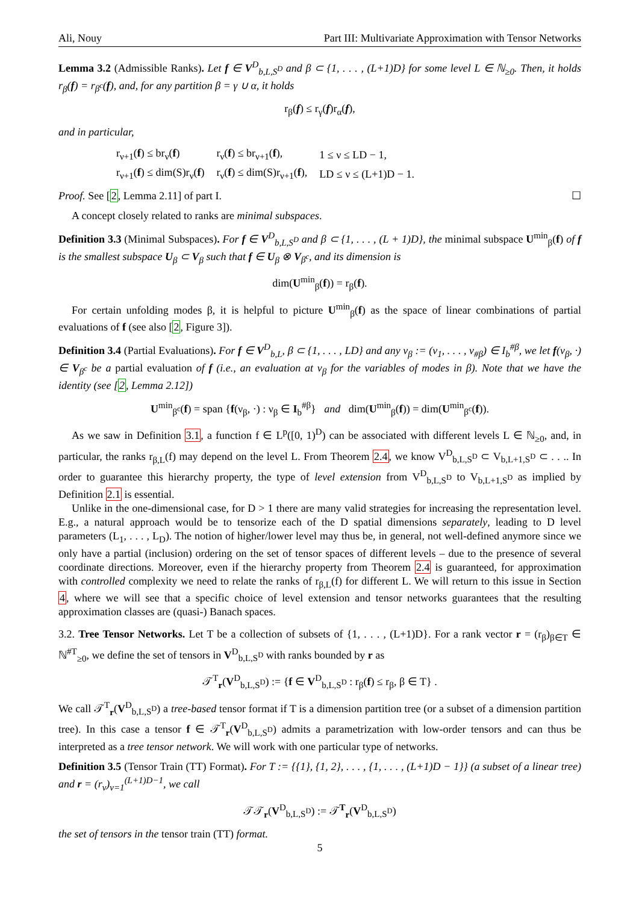Ali, Nouy Part III: Multivariate Approximation with Tensor Networks
Lemma 3.2 (Admissible Ranks). Let f ∈ V<sup>D</sup><sub>b,L,S<sup>D</sup></sub> and β ⊂ {1, . . . , (L+1)D} for some level L ∈ ℕ<sub>≥0</sub>. Then, it holds r<sub>β</sub>(f) = r<sub>β<sup>c</sup></sub>(f), and, for any partition β = γ ∪ α, it holds
r<sub>β</sub>(f) ≤ r<sub>γ</sub>(f)r<sub>α</sub>(f),
and in particular,
| r<sub>ν+1</sub>( f ) ≤ br<sub>ν</sub>( f ) | r<sub>ν</sub>( f ) ≤ br<sub>ν+1</sub>( f ), | 1 ≤ ν ≤ LD − 1, |
| r<sub>ν+1</sub>( f ) ≤ dim(S)r<sub>ν</sub>( f ) | r<sub>ν</sub>( f ) ≤ dim(S)r<sub>ν+1</sub>( f ), | LD ≤ ν ≤ (L+1)D − 1. |
Proof. See [2, Lemma 2.11] of part I. ☐
A concept closely related to ranks are minimal subspaces.
Definition 3.3 (Minimal Subspaces). For f ∈ V<sup>D</sup><sub>b,L,S<sup>D</sup></sub> and β ⊂ {1, . . . , (L + 1)D}, the minimal subspace U<sup>min</sup><sub>β</sub>(f) of f is the smallest subspace U<sub>β</sub> ⊂ V<sub>β</sub> such that f ∈ U<sub>β</sub> ⊗ V<sub>β<sup>c</sup></sub>, and its dimension is
dim(U<sup>min</sup><sub>β</sub>(f)) = r<sub>β</sub>(f).
For certain unfolding modes β, it is helpful to picture U<sup>min</sup><sub>β</sub>(f) as the space of linear combinations of partial evaluations of f (see also [2, Figure 3]).
Definition 3.4 (Partial Evaluations). For f ∈ V<sup>D</sup><sub>b,L</sub>, β ⊂ {1, . . . , LD} and any ν<sub>β</sub> := (ν<sub>1</sub>, . . . , ν<sub>#β</sub>) ∈ I<sub>b</sub><sup>#β</sup>, we let f(ν<sub>β</sub>, ·) ∈ V<sub>β<sup>c</sup></sub> be a partial evaluation of f (i.e., an evaluation at ν<sub>β</sub> for the variables of modes in β). Note that we have the identity (see [2, Lemma 2.12])
U<sup>min</sup><sub>β<sup>c</sup></sub>(f) = span {f(ν<sub>β</sub>, ·) : ν<sub>β</sub> ∈ I<sub>b</sub><sup>#β</sup>} and dim(U<sup>min</sup><sub>β</sub>(f)) = dim(U<sup>min</sup><sub>β<sup>c</sup></sub>(f)).
As we saw in Definition 3.1, a function f ∈ L<sup>p</sup>([0, 1)<sup>D</sup>) can be associated with different levels L ∈ ℕ<sub>≥0</sub>, and, in particular, the ranks r<sub>β,L</sub>(f) may depend on the level L. From Theorem 2.4, we know V<sup>D</sup><sub>b,L,S<sup>D</sup></sub> ⊂ V<sub>b,L+1,S<sup>D</sup></sub> ⊂ . . .. In order to guarantee this hierarchy property, the type of level extension from V<sup>D</sup><sub>b,L,S<sup>D</sup></sub> to V<sub>b,L+1,S<sup>D</sup></sub> as implied by Definition 2.1 is essential.
Unlike in the one-dimensional case, for D > 1 there are many valid strategies for increasing the representation level. E.g., a natural approach would be to tensorize each of the D spatial dimensions separately, leading to D level parameters (L<sub>1</sub>, . . . , L<sub>D</sub>). The notion of higher/lower level may thus be, in general, not well-defined anymore since we only have a partial (inclusion) ordering on the set of tensor spaces of different levels – due to the presence of several coordinate directions. Moreover, even if the hierarchy property from Theorem 2.4 is guaranteed, for approximation with controlled complexity we need to relate the ranks of r<sub>β,L</sub>(f) for different L. We will return to this issue in Section 4, where we will see that a specific choice of level extension and tensor networks guarantees that the resulting approximation classes are (quasi-) Banach spaces.
3.2. Tree Tensor Networks. Let T be a collection of subsets of {1, . . . , (L+1)D}. For a rank vector r = (r<sub>β</sub>)<sub>β∈T</sub> ∈ ℕ<sup>#T</sup><sub>≥0</sub>, we define the set of tensors in V<sup>D</sup><sub>b,L,S<sup>D</sup></sub> with ranks bounded by r as
𝒯<sup>T</sup><sub>r</sub>(V<sup>D</sup><sub>b,L,S<sup>D</sup></sub>) := {f ∈ V<sup>D</sup><sub>b,L,S<sup>D</sup></sub> : r<sub>β</sub>(f) ≤ r<sub>β</sub>, β ∈ T} .
We call 𝒯<sup>T</sup><sub>r</sub>(V<sup>D</sup><sub>b,L,S<sup>D</sup></sub>) a tree-based tensor format if T is a dimension partition tree (or a subset of a dimension partition tree). In this case a tensor f ∈ 𝒯<sup>T</sup><sub>r</sub>(V<sup>D</sup><sub>b,L,S<sup>D</sup></sub>) admits a parametrization with low-order tensors and can thus be interpreted as a tree tensor network. We will work with one particular type of networks.
Definition 3.5 (Tensor Train (TT) Format). For T := {{1}, {1, 2}, . . . , {1, . . . , (L+1)D − 1}} (a subset of a linear tree) and r = (r<sub>ν</sub>)<sub>ν=1</sub><sup>(L+1)D−1</sup>, we call
𝒯𝒯<sub>r</sub>(V<sup>D</sup><sub>b,L,S<sup>D</sup></sub>) := 𝒯<sup>T</sup><sub>r</sub>(V<sup>D</sup><sub>b,L,S<sup>D</sup></sub>)
the set of tensors in the tensor train (TT) format.
5